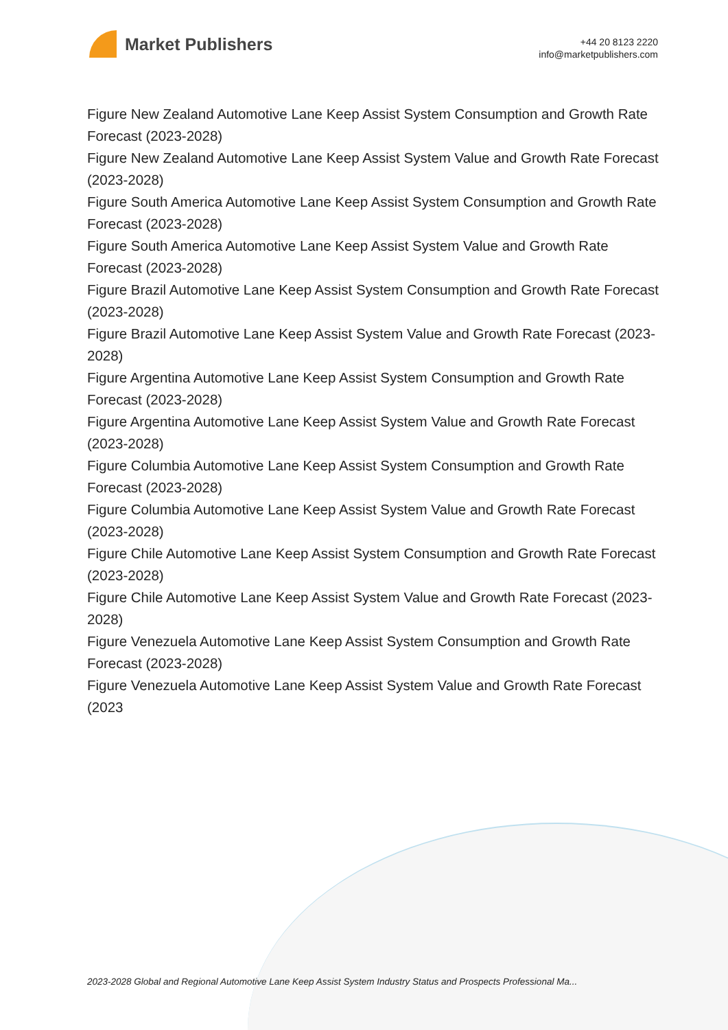Market Publishers
+44 20 8123 2220
info@marketpublishers.com
Figure New Zealand Automotive Lane Keep Assist System Consumption and Growth Rate Forecast (2023-2028)
Figure New Zealand Automotive Lane Keep Assist System Value and Growth Rate Forecast (2023-2028)
Figure South America Automotive Lane Keep Assist System Consumption and Growth Rate Forecast (2023-2028)
Figure South America Automotive Lane Keep Assist System Value and Growth Rate Forecast (2023-2028)
Figure Brazil Automotive Lane Keep Assist System Consumption and Growth Rate Forecast (2023-2028)
Figure Brazil Automotive Lane Keep Assist System Value and Growth Rate Forecast (2023-2028)
Figure Argentina Automotive Lane Keep Assist System Consumption and Growth Rate Forecast (2023-2028)
Figure Argentina Automotive Lane Keep Assist System Value and Growth Rate Forecast (2023-2028)
Figure Columbia Automotive Lane Keep Assist System Consumption and Growth Rate Forecast (2023-2028)
Figure Columbia Automotive Lane Keep Assist System Value and Growth Rate Forecast (2023-2028)
Figure Chile Automotive Lane Keep Assist System Consumption and Growth Rate Forecast (2023-2028)
Figure Chile Automotive Lane Keep Assist System Value and Growth Rate Forecast (2023-2028)
Figure Venezuela Automotive Lane Keep Assist System Consumption and Growth Rate Forecast (2023-2028)
Figure Venezuela Automotive Lane Keep Assist System Value and Growth Rate Forecast (2023
2023-2028 Global and Regional Automotive Lane Keep Assist System Industry Status and Prospects Professional Ma...